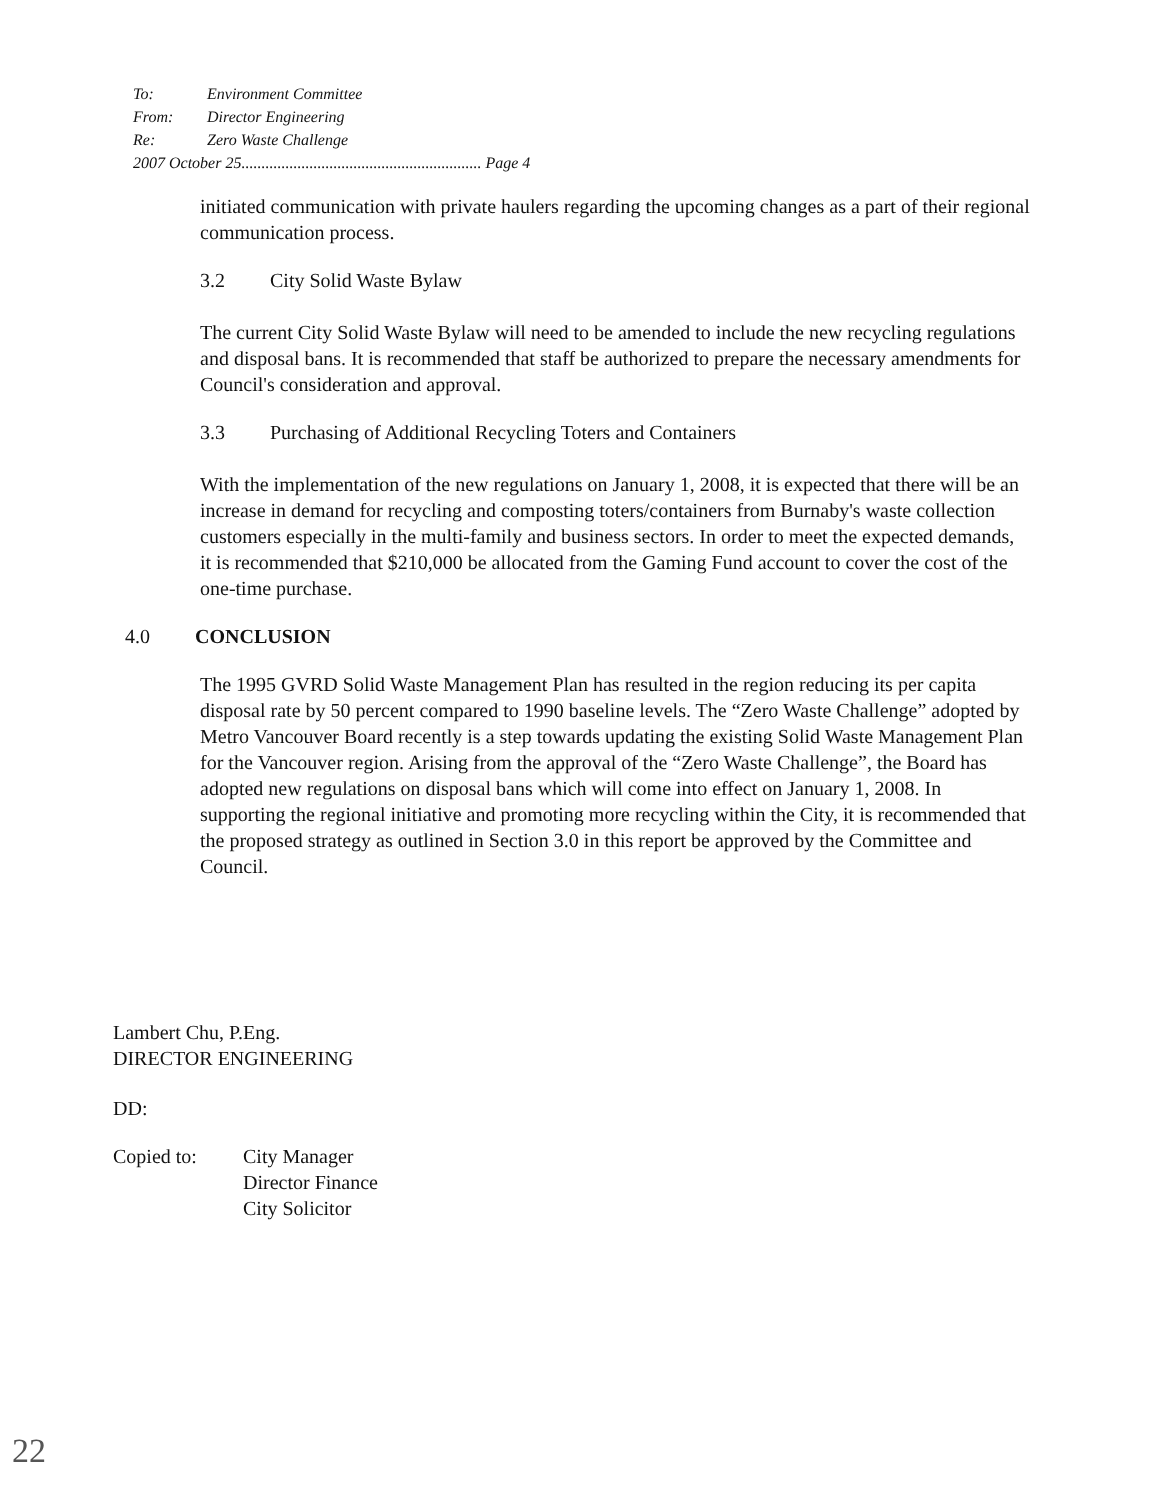To: Environment Committee
From: Director Engineering
Re: Zero Waste Challenge
2007 October 25............................................................ Page 4
initiated communication with private haulers regarding the upcoming changes as a part of their regional communication process.
3.2 City Solid Waste Bylaw
The current City Solid Waste Bylaw will need to be amended to include the new recycling regulations and disposal bans. It is recommended that staff be authorized to prepare the necessary amendments for Council's consideration and approval.
3.3 Purchasing of Additional Recycling Toters and Containers
With the implementation of the new regulations on January 1, 2008, it is expected that there will be an increase in demand for recycling and composting toters/containers from Burnaby's waste collection customers especially in the multi-family and business sectors. In order to meet the expected demands, it is recommended that $210,000 be allocated from the Gaming Fund account to cover the cost of the one-time purchase.
4.0 CONCLUSION
The 1995 GVRD Solid Waste Management Plan has resulted in the region reducing its per capita disposal rate by 50 percent compared to 1990 baseline levels. The “Zero Waste Challenge” adopted by Metro Vancouver Board recently is a step towards updating the existing Solid Waste Management Plan for the Vancouver region. Arising from the approval of the “Zero Waste Challenge”, the Board has adopted new regulations on disposal bans which will come into effect on January 1, 2008. In supporting the regional initiative and promoting more recycling within the City, it is recommended that the proposed strategy as outlined in Section 3.0 in this report be approved by the Committee and Council.
Lambert Chu, P.Eng.
DIRECTOR ENGINEERING
DD:
| Copied to: | City Manager Director Finance City Solicitor |
22